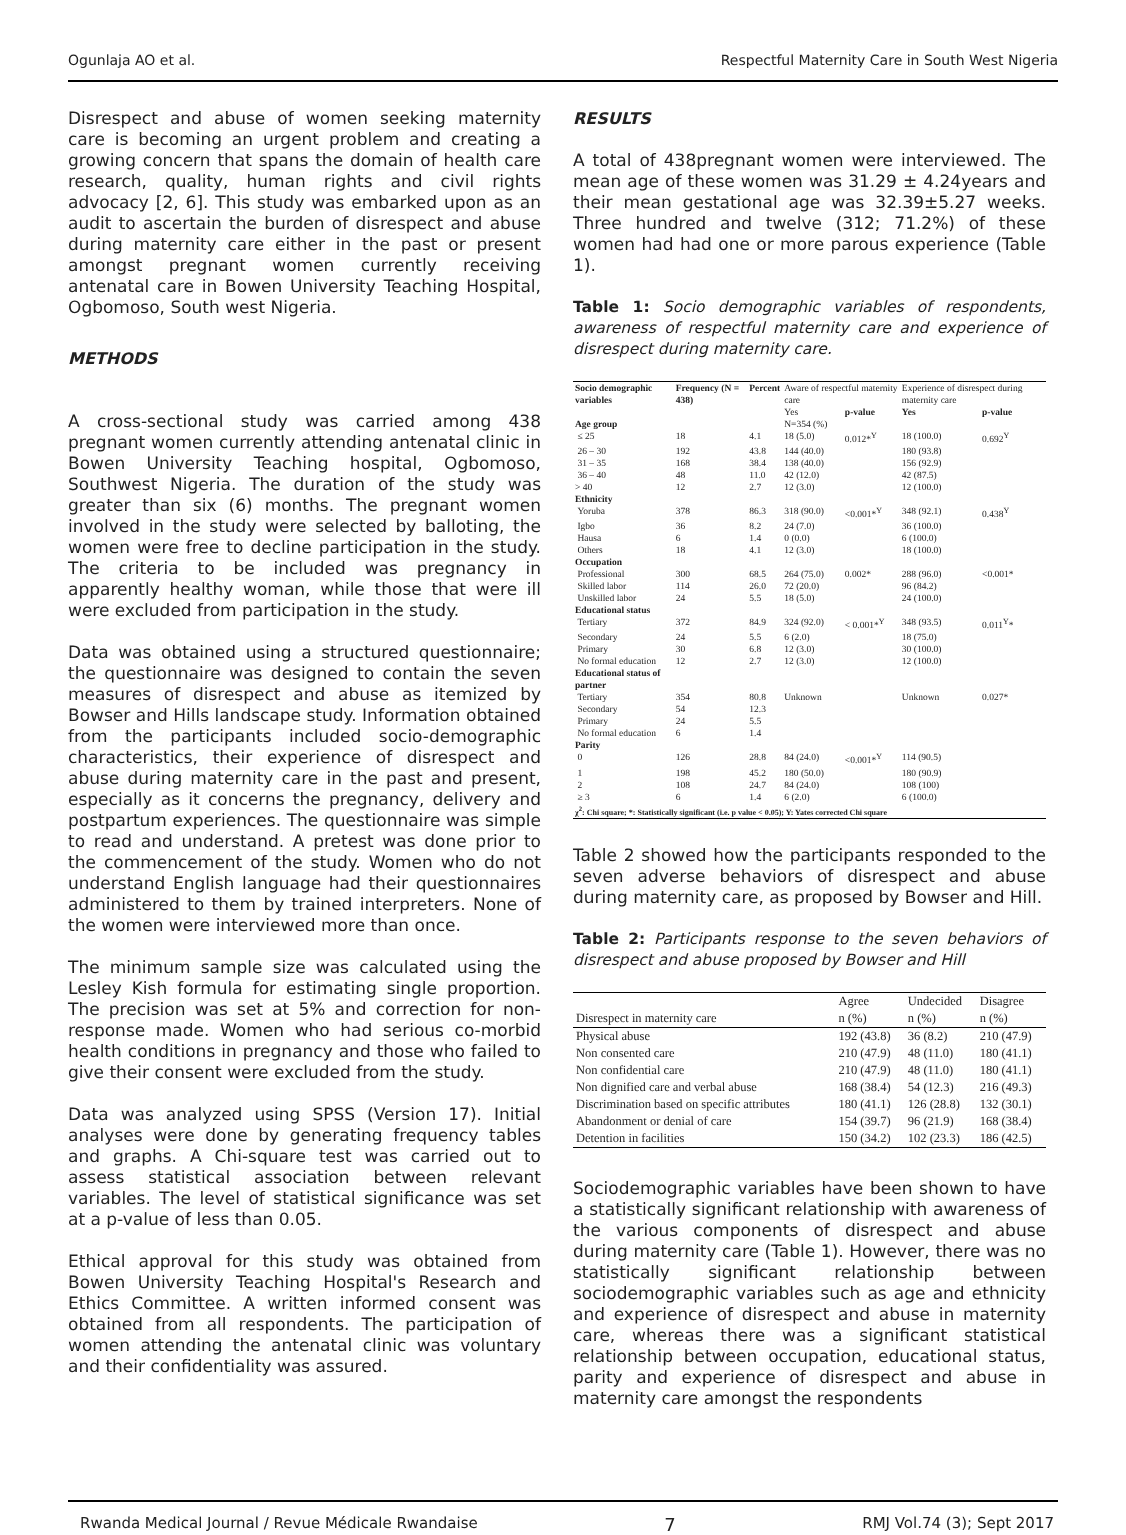Ogunlaja AO et al. Respectful Maternity Care in South West Nigeria
Disrespect and abuse of women seeking maternity care is becoming an urgent problem and creating a growing concern that spans the domain of health care research, quality, human rights and civil rights advocacy [2, 6]. This study was embarked upon as an audit to ascertain the burden of disrespect and abuse during maternity care either in the past or present amongst pregnant women currently receiving antenatal care in Bowen University Teaching Hospital, Ogbomoso, South west Nigeria.
METHODS
A cross-sectional study was carried among 438 pregnant women currently attending antenatal clinic in Bowen University Teaching hospital, Ogbomoso, Southwest Nigeria. The duration of the study was greater than six (6) months. The pregnant women involved in the study were selected by balloting, the women were free to decline participation in the study. The criteria to be included was pregnancy in apparently healthy woman, while those that were ill were excluded from participation in the study.
Data was obtained using a structured questionnaire; the questionnaire was designed to contain the seven measures of disrespect and abuse as itemized by Bowser and Hills landscape study. Information obtained from the participants included socio-demographic characteristics, their experience of disrespect and abuse during maternity care in the past and present, especially as it concerns the pregnancy, delivery and postpartum experiences. The questionnaire was simple to read and understand. A pretest was done prior to the commencement of the study. Women who do not understand English language had their questionnaires administered to them by trained interpreters. None of the women were interviewed more than once.
The minimum sample size was calculated using the Lesley Kish formula for estimating single proportion. The precision was set at 5% and correction for non-response made. Women who had serious co-morbid health conditions in pregnancy and those who failed to give their consent were excluded from the study.
Data was analyzed using SPSS (Version 17). Initial analyses were done by generating frequency tables and graphs. A Chi-square test was carried out to assess statistical association between relevant variables. The level of statistical significance was set at a p-value of less than 0.05.
Ethical approval for this study was obtained from Bowen University Teaching Hospital's Research and Ethics Committee. A written informed consent was obtained from all respondents. The participation of women attending the antenatal clinic was voluntary and their confidentiality was assured.
RESULTS
A total of 438pregnant women were interviewed. The mean age of these women was 31.29 ± 4.24years and their mean gestational age was 32.39±5.27 weeks. Three hundred and twelve (312; 71.2%) of these women had had one or more parous experience (Table 1).
Table 1: Socio demographic variables of respondents, awareness of respectful maternity care and experience of disrespect during maternity care.
| Socio demographic variables | Frequency (N = 438) | Percent | Aware of respectful maternity care | | Experience of disrespect during maternity care | |
| | | | Yes | p-value | Yes | p-value |
| Age group | | | N=354 (%) | | | |
| ≤ 25 | 18 | 4.1 | 18 (5.0) | 0.012*<sup>Y</sup> | 18 (100.0) | 0.692<sup>Y</sup> |
| 26 – 30 | 192 | 43.8 | 144 (40.0) | | 180 (93.8) | |
| 31 – 35 | 168 | 38.4 | 138 (40.0) | | 156 (92.9) | |
| 36 – 40 | 48 | 11.0 | 42 (12.0) | | 42 (87.5) | |
| > 40 | 12 | 2.7 | 12 (3.0) | | 12 (100.0) | |
| Ethnicity | | | | | | |
| Yoruba | 378 | 86.3 | 318 (90.0) | <0.001*<sup>Y</sup> | 348 (92.1) | 0.438<sup>Y</sup> |
| Igbo | 36 | 8.2 | 24 (7.0) | | 36 (100.0) | |
| Hausa | 6 | 1.4 | 0 (0.0) | | 6 (100.0) | |
| Others | 18 | 4.1 | 12 (3.0) | | 18 (100.0) | |
| Occupation | | | | | | |
| Professional | 300 | 68.5 | 264 (75.0) | 0.002* | 288 (96.0) | <0.001* |
| Skilled labor | 114 | 26.0 | 72 (20.0) | | 96 (84.2) | |
| Unskilled labor | 24 | 5.5 | 18 (5.0) | | 24 (100.0) | |
| Educational status | | | | | | |
| Tertiary | 372 | 84.9 | 324 (92.0) | < 0.001*<sup>Y</sup> | 348 (93.5) | 0.011<sup>Y</sup>* |
| Secondary | 24 | 5.5 | 6 (2.0) | | 18 (75.0) | |
| Primary | 30 | 6.8 | 12 (3.0) | | 30 (100.0) | |
| No formal education | 12 | 2.7 | 12 (3.0) | | 12 (100.0) | |
| Educational status of partner | | | | | | |
| Tertiary | 354 | 80.8 | Unknown | | Unknown | 0.027* |
| Secondary | 54 | 12.3 | | | | |
| Primary | 24 | 5.5 | | | | |
| No formal education | 6 | 1.4 | | | | |
| Parity | | | | | | |
| 0 | 126 | 28.8 | 84 (24.0) | <0.001*<sup>Y</sup> | 114 (90.5) | |
| 1 | 198 | 45.2 | 180 (50.0) | | 180 (90.9) | |
| 2 | 108 | 24.7 | 84 (24.0) | | 108 (100) | |
| ≥ 3 | 6 | 1.4 | 6 (2.0) | | 6 (100.0) | |
| χ<sup>2</sup>: Chi square; *: Statistically significant (i.e. p value < 0.05); Y: Yates corrected Chi square | | | | | | |
Table 2 showed how the participants responded to the seven adverse behaviors of disrespect and abuse during maternity care, as proposed by Bowser and Hill.
Table 2: Participants response to the seven behaviors of disrespect and abuse proposed by Bowser and Hill
| | Agree | Undecided | Disagree |
| --- | --- | --- | --- |
| Disrespect in maternity care | n (%) | n (%) | n (%) |
| Physical abuse | 192 (43.8) | 36 (8.2) | 210 (47.9) |
| Non consented care | 210 (47.9) | 48 (11.0) | 180 (41.1) |
| Non confidential care | 210 (47.9) | 48 (11.0) | 180 (41.1) |
| Non dignified care and verbal abuse | 168 (38.4) | 54 (12.3) | 216 (49.3) |
| Discrimination based on specific attributes | 180 (41.1) | 126 (28.8) | 132 (30.1) |
| Abandonment or denial of care | 154 (39.7) | 96 (21.9) | 168 (38.4) |
| Detention in facilities | 150 (34.2) | 102 (23.3) | 186 (42.5) |
Sociodemographic variables have been shown to have a statistically significant relationship with awareness of the various components of disrespect and abuse during maternity care (Table 1). However, there was no statistically significant relationship between sociodemographic variables such as age and ethnicity and experience of disrespect and abuse in maternity care, whereas there was a significant statistical relationship between occupation, educational status, parity and experience of disrespect and abuse in maternity care amongst the respondents
Rwanda Medical Journal / Revue Médicale Rwandaise 7 RMJ Vol.74 (3); Sept 2017